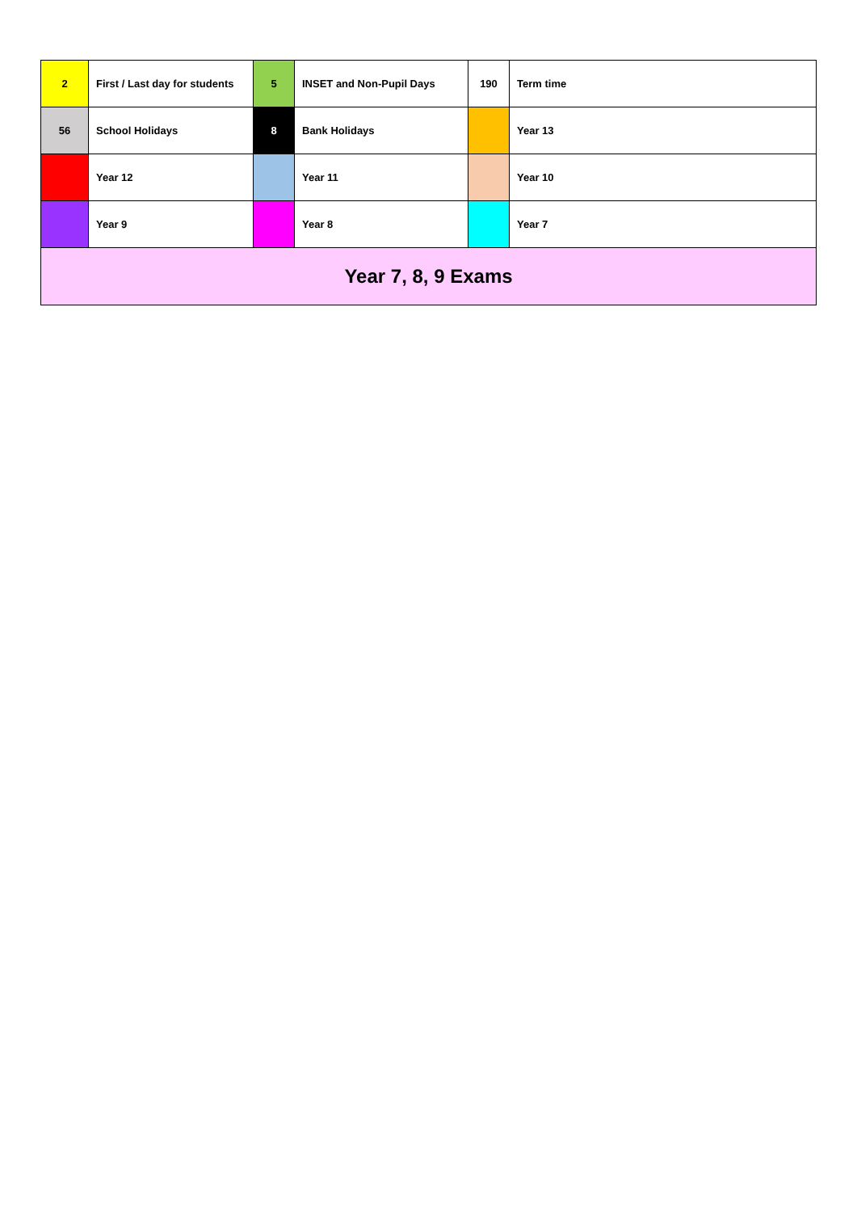| 2 | First / Last day for students | 5 | INSET and Non-Pupil Days | 190 | Term time |
| 56 | School Holidays | 8 | Bank Holidays | | Year 13 |
| | Year 12 | | Year 11 | | Year 10 |
| | Year 9 | | Year 8 | | Year 7 |
| Year 7, 8, 9 Exams | | | | | |